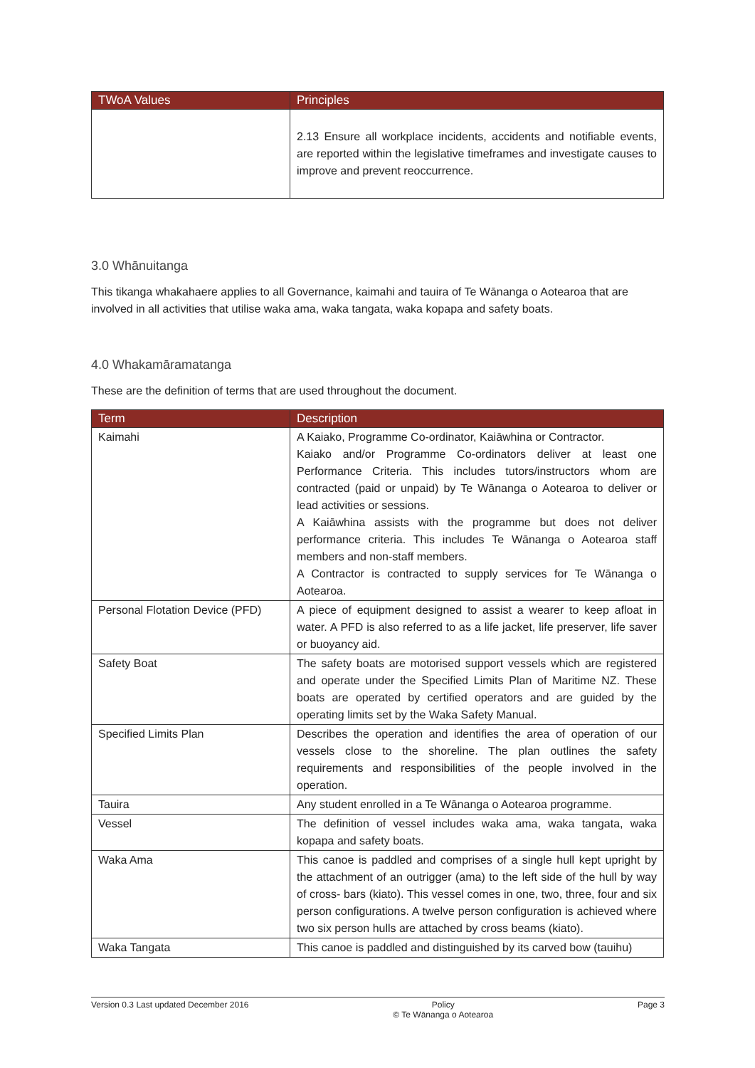| TWoA Values | Principles |
| --- | --- |
| | 2.13 Ensure all workplace incidents, accidents and notifiable events, are reported within the legislative timeframes and investigate causes to improve and prevent reoccurrence. |
3.0 Whānuitanga
This tikanga whakahaere applies to all Governance, kaimahi and tauira of Te Wānanga o Aotearoa that are involved in all activities that utilise waka ama, waka tangata, waka kopapa and safety boats.
4.0 Whakamāramatanga
These are the definition of terms that are used throughout the document.
| Term | Description |
| --- | --- |
| Kaimahi | A Kaiako, Programme Co-ordinator, Kaiāwhina or Contractor. Kaiako and/or Programme Co-ordinators deliver at least one Performance Criteria. This includes tutors/instructors whom are contracted (paid or unpaid) by Te Wānanga o Aotearoa to deliver or lead activities or sessions. A Kaiāwhina assists with the programme but does not deliver performance criteria. This includes Te Wānanga o Aotearoa staff members and non-staff members. A Contractor is contracted to supply services for Te Wānanga o Aotearoa. |
| Personal Flotation Device (PFD) | A piece of equipment designed to assist a wearer to keep afloat in water. A PFD is also referred to as a life jacket, life preserver, life saver or buoyancy aid. |
| Safety Boat | The safety boats are motorised support vessels which are registered and operate under the Specified Limits Plan of Maritime NZ. These boats are operated by certified operators and are guided by the operating limits set by the Waka Safety Manual. |
| Specified Limits Plan | Describes the operation and identifies the area of operation of our vessels close to the shoreline. The plan outlines the safety requirements and responsibilities of the people involved in the operation. |
| Tauira | Any student enrolled in a Te Wānanga o Aotearoa programme. |
| Vessel | The definition of vessel includes waka ama, waka tangata, waka kopapa and safety boats. |
| Waka Ama | This canoe is paddled and comprises of a single hull kept upright by the attachment of an outrigger (ama) to the left side of the hull by way of cross- bars (kiato). This vessel comes in one, two, three, four and six person configurations. A twelve person configuration is achieved where two six person hulls are attached by cross beams (kiato). |
| Waka Tangata | This canoe is paddled and distinguished by its carved bow (tauihu) |
Version 0.3 Last updated December 2016 Policy
© Te Wānanga o Aotearoa Page 3